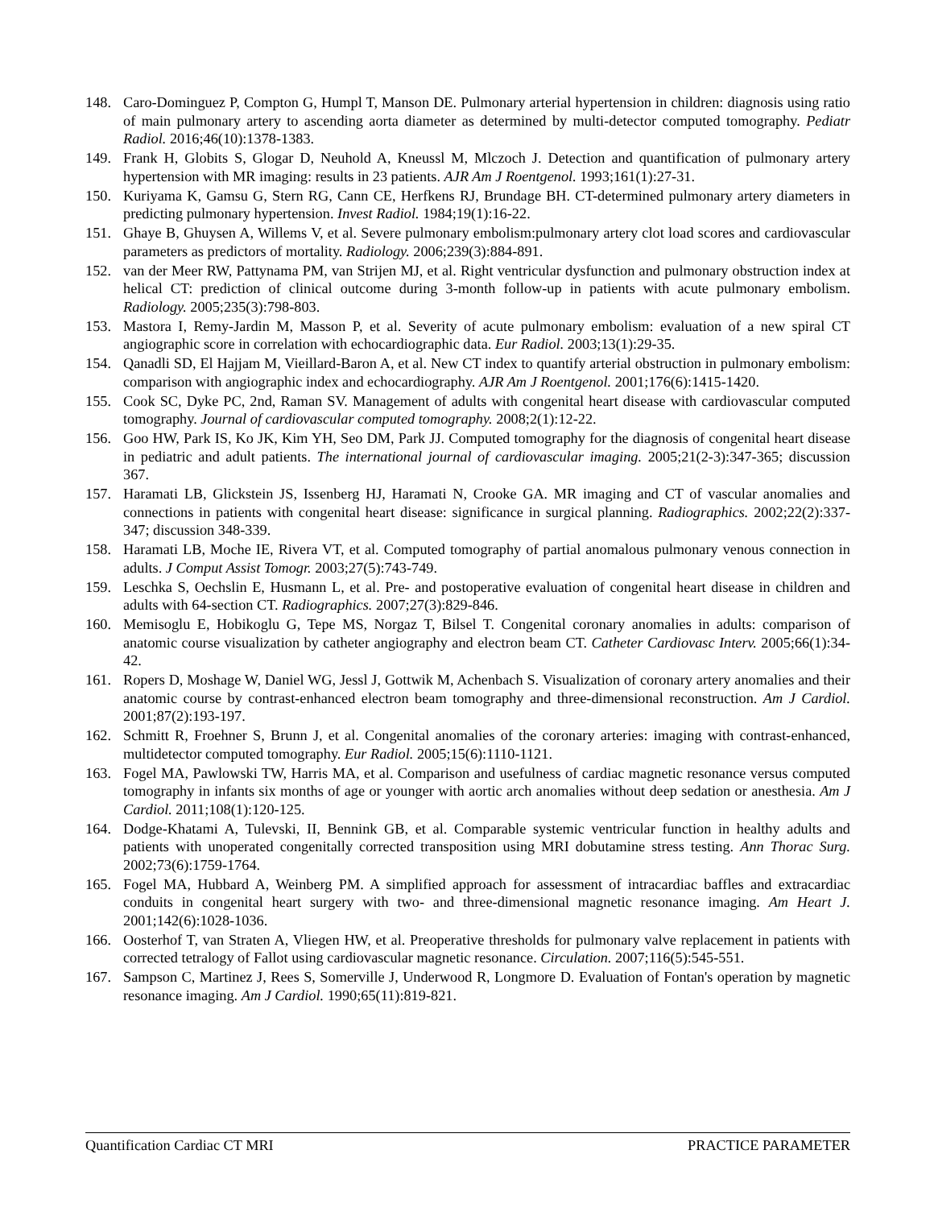148. Caro-Dominguez P, Compton G, Humpl T, Manson DE. Pulmonary arterial hypertension in children: diagnosis using ratio of main pulmonary artery to ascending aorta diameter as determined by multi-detector computed tomography. Pediatr Radiol. 2016;46(10):1378-1383.
149. Frank H, Globits S, Glogar D, Neuhold A, Kneussl M, Mlczoch J. Detection and quantification of pulmonary artery hypertension with MR imaging: results in 23 patients. AJR Am J Roentgenol. 1993;161(1):27-31.
150. Kuriyama K, Gamsu G, Stern RG, Cann CE, Herfkens RJ, Brundage BH. CT-determined pulmonary artery diameters in predicting pulmonary hypertension. Invest Radiol. 1984;19(1):16-22.
151. Ghaye B, Ghuysen A, Willems V, et al. Severe pulmonary embolism:pulmonary artery clot load scores and cardiovascular parameters as predictors of mortality. Radiology. 2006;239(3):884-891.
152. van der Meer RW, Pattynama PM, van Strijen MJ, et al. Right ventricular dysfunction and pulmonary obstruction index at helical CT: prediction of clinical outcome during 3-month follow-up in patients with acute pulmonary embolism. Radiology. 2005;235(3):798-803.
153. Mastora I, Remy-Jardin M, Masson P, et al. Severity of acute pulmonary embolism: evaluation of a new spiral CT angiographic score in correlation with echocardiographic data. Eur Radiol. 2003;13(1):29-35.
154. Qanadli SD, El Hajjam M, Vieillard-Baron A, et al. New CT index to quantify arterial obstruction in pulmonary embolism: comparison with angiographic index and echocardiography. AJR Am J Roentgenol. 2001;176(6):1415-1420.
155. Cook SC, Dyke PC, 2nd, Raman SV. Management of adults with congenital heart disease with cardiovascular computed tomography. Journal of cardiovascular computed tomography. 2008;2(1):12-22.
156. Goo HW, Park IS, Ko JK, Kim YH, Seo DM, Park JJ. Computed tomography for the diagnosis of congenital heart disease in pediatric and adult patients. The international journal of cardiovascular imaging. 2005;21(2-3):347-365; discussion 367.
157. Haramati LB, Glickstein JS, Issenberg HJ, Haramati N, Crooke GA. MR imaging and CT of vascular anomalies and connections in patients with congenital heart disease: significance in surgical planning. Radiographics. 2002;22(2):337-347; discussion 348-339.
158. Haramati LB, Moche IE, Rivera VT, et al. Computed tomography of partial anomalous pulmonary venous connection in adults. J Comput Assist Tomogr. 2003;27(5):743-749.
159. Leschka S, Oechslin E, Husmann L, et al. Pre- and postoperative evaluation of congenital heart disease in children and adults with 64-section CT. Radiographics. 2007;27(3):829-846.
160. Memisoglu E, Hobikoglu G, Tepe MS, Norgaz T, Bilsel T. Congenital coronary anomalies in adults: comparison of anatomic course visualization by catheter angiography and electron beam CT. Catheter Cardiovasc Interv. 2005;66(1):34-42.
161. Ropers D, Moshage W, Daniel WG, Jessl J, Gottwik M, Achenbach S. Visualization of coronary artery anomalies and their anatomic course by contrast-enhanced electron beam tomography and three-dimensional reconstruction. Am J Cardiol. 2001;87(2):193-197.
162. Schmitt R, Froehner S, Brunn J, et al. Congenital anomalies of the coronary arteries: imaging with contrast-enhanced, multidetector computed tomography. Eur Radiol. 2005;15(6):1110-1121.
163. Fogel MA, Pawlowski TW, Harris MA, et al. Comparison and usefulness of cardiac magnetic resonance versus computed tomography in infants six months of age or younger with aortic arch anomalies without deep sedation or anesthesia. Am J Cardiol. 2011;108(1):120-125.
164. Dodge-Khatami A, Tulevski, II, Bennink GB, et al. Comparable systemic ventricular function in healthy adults and patients with unoperated congenitally corrected transposition using MRI dobutamine stress testing. Ann Thorac Surg. 2002;73(6):1759-1764.
165. Fogel MA, Hubbard A, Weinberg PM. A simplified approach for assessment of intracardiac baffles and extracardiac conduits in congenital heart surgery with two- and three-dimensional magnetic resonance imaging. Am Heart J. 2001;142(6):1028-1036.
166. Oosterhof T, van Straten A, Vliegen HW, et al. Preoperative thresholds for pulmonary valve replacement in patients with corrected tetralogy of Fallot using cardiovascular magnetic resonance. Circulation. 2007;116(5):545-551.
167. Sampson C, Martinez J, Rees S, Somerville J, Underwood R, Longmore D. Evaluation of Fontan's operation by magnetic resonance imaging. Am J Cardiol. 1990;65(11):819-821.
Quantification Cardiac CT MRI PRACTICE PARAMETER